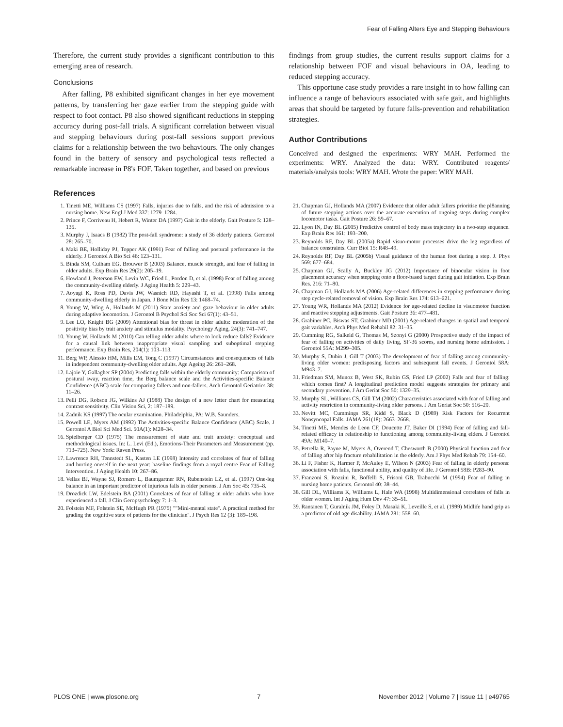Fear of Falling Alters Eye and Stepping Behaviours
Therefore, the current study provides a significant contribution to this emerging area of research.
Conclusions
After falling, P8 exhibited significant changes in her eye movement patterns, by transferring her gaze earlier from the stepping guide with respect to foot contact. P8 also showed significant reductions in stepping accuracy during post-fall trials. A significant correlation between visual and stepping behaviours during post-fall sessions support previous claims for a relationship between the two behaviours. The only changes found in the battery of sensory and psychological tests reflected a remarkable increase in P8's FOF. Taken together, and based on previous
findings from group studies, the current results support claims for a relationship between FOF and visual behaviours in OA, leading to reduced stepping accuracy.
This opportune case study provides a rare insight in to how falling can influence a range of behaviours associated with safe gait, and highlights areas that should be targeted by future falls-prevention and rehabilitation strategies.
Author Contributions
Conceived and designed the experiments: WRY MAH. Performed the experiments: WRY. Analyzed the data: WRY. Contributed reagents/ materials/analysis tools: WRY MAH. Wrote the paper: WRY MAH.
References
1. Tinetti ME, Williams CS (1997) Falls, injuries due to falls, and the risk of admission to a nursing home. New Engl J Med 337: 1279–1284.
2. Prince F, Corriveau H, Hebert R, Winter DA (1997) Gait in the elderly. Gait Posture 5: 128–135.
3. Murphy J, Isaacs B (1982) The post-fall syndrome: a study of 36 elderly patients. Gerontol 28: 265–70.
4. Maki BE, Holliday PJ, Topper AK (1991) Fear of falling and postural performance in the elderly. J Gerontol A Bio Sci 46: 123–131.
5. Binda SM, Culham EG, Brouwer B (2003) Balance, muscle strength, and fear of falling in older adults. Exp Brain Res 29(2): 205–19.
6. Howland J, Peterson EW, Levin WC, Fried L, Pordon D, et al. (1998) Fear of falling among the community-dwelling elderly. J Aging Health 5: 229–43.
7. Aoyagi K, Ross PD, Davis JW, Wasnich RD, Hayashi T, et al. (1998) Falls among community-dwelling elderly in Japan. J Bone Min Res 13: 1468–74.
8. Young W, Wing A, Hollands M (2011) State anxiety and gaze behaviour in older adults during adaptive locomotion. J Gerontol B Psychol Sci Soc Sci 67(1): 43–51.
9. Lee LO, Knight BG (2009) Attentional bias for threat in older adults: moderation of the positivity bias by trait anxiety and stimulus modality. Psychology Aging, 24(3): 741–747.
10. Young W, Hollands M (2010) Can telling older adults where to look reduce falls? Evidence for a causal link between inappropriate visual sampling and suboptimal stepping performance. Exp Brain Res, 204(1): 103–113.
11. Berg WP, Alessio HM, Mills EM, Tong C (1997) Circumstances and consequences of falls in independent community-dwelling older adults. Age Ageing 26: 261–268.
12. Lajoie Y, Gallagher SP (2004) Predicting falls within the elderly community: Comparison of postural sway, reaction time, the Berg balance scale and the Activities-specific Balance Confidence (ABC) scale for comparing fallers and non-fallers. Arch Gerontol Geriatrics 38: 11–26.
13. Pelli DG, Robson JG, Wilkins AJ (1988) The design of a new letter chart for measuring contrast sensitivity. Clin Vision Sci, 2: 187–189.
14. Zadnik KS (1997) The ocular examination. Philadelphia, PA: W.B. Saunders.
15. Powell LE, Myers AM (1992) The Activities-specific Balance Confidence (ABC) Scale. J Gerontol A Biol Sci Med Sci. 50A(1): M28–34.
16. Spielberger CD (1975) The measurement of state and trait anxiety: conceptual and methodological issues. In: L. Levi (Ed.), Emotions-Their Parameters and Measurement (pp. 713–725). New York: Raven Press.
17. Lawrence RH, Tennstedt SL, Kasten LE (1998) Intensity and correlates of fear of falling and hurting oneself in the next year: baseline findings from a royal centre Fear of Falling Intervention. J Aging Health 10: 267–86.
18. Vellas BJ, Wayne SJ, Romero L, Baumgartner RN, Rubenstein LZ, et al. (1997) One-leg balance in an important predictor of injurious falls in older persons. J Am Soc 45: 735–8.
19. Drozdick LW, Edelstein BA (2001) Correlates of fear of falling in older adults who have experienced a fall. J Clin Geropsychology 7: 1–3.
20. Folstein MF, Folstein SE, McHugh PR (1975) ""Mini-mental state''. A practical method for grading the cognitive state of patients for the clinician''. J Psych Res 12 (3): 189–198.
21. Chapman GJ, Hollands MA (2007) Evidence that older adult fallers prioritise the pl8anning of future stepping actions over the accurate execution of ongoing steps during complex locomotor tasks. Gait Posture 26: 59–67.
22. Lyon IN, Day BL (2005) Predictive control of body mass trajectory in a two-step sequence. Exp Brain Res 161: 193–200.
23. Reynolds RF, Day BL (2005a) Rapid visuo-motor processes drive the leg regardless of balance constraints. Curr Biol 15: R48–49.
24. Reynolds RF, Day BL (2005b) Visual guidance of the human foot during a step. J. Phys 569: 677–684.
25. Chapman GJ, Scally A, Buckley JG (2012) Importance of binocular vision in foot placement accuracy when stepping onto a floor-based target during gait initiation. Exp Brain Res. 216: 71–80.
26. Chapman GJ, Hollands MA (2006) Age-related differences in stepping performance during step cycle-related removal of vision. Exp Brain Res 174: 613–621.
27. Young WR, Hollands MA (2012) Evidence for age-related decline in visuomotor function and reactive stepping adjustments. Gait Posture 36: 477–481.
28. Grabiner PC, Biswas ST, Grabiner MD (2001) Age-related changes in spatial and temporal gait variables. Arch Phys Med Rehabil 82: 31–35.
29. Cumming RG, Salkeld G, Thomas M, Szonyi G (2000) Prospective study of the impact of fear of falling on activities of daily living, SF-36 scores, and nursing home admission. J Gerontol 55A: M299–305.
30. Murphy S, Dubin J, Gill T (2003) The development of fear of falling among community-living older women: predisposing factors and subsequent fall events. J Gerontol 58A: M943–7.
31. Friedman SM, Munoz B, West SK, Rubin GS, Fried LP (2002) Falls and fear of falling: which comes first? A longitudinal prediction model suggests strategies for primary and secondary prevention. J Am Geriat Soc 50: 1329–35.
32. Murphy SL, Williams CS, Gill TM (2002) Characteristics associated with fear of falling and activity restriction in community-living older persons. J Am Geriat Soc 50: 516–20.
33. Nevitt MC, Cummings SR, Kidd S, Black D (1989) Risk Factors for Recurrent Nonsyncopal Falls. JAMA 261(18): 2663–2668.
34. Tinetti ME, Mendes de Leon CF, Doucette JT, Baker DI (1994) Fear of falling and fall-related efficacy in relationship to functioning among community-living elders. J Gerontol 49A: M140–7.
35. Petrella R, Payne M, Myers A, Overend T, Chesworth B (2000) Physical function and fear of falling after hip fracture rehabilitation in the elderly. Am J Phys Med Rehab 79: 154–60.
36. Li F, Fisher K, Harmer P, McAuley E, Wilson N (2003) Fear of falling in elderly persons: association with falls, functional ability, and quality of life. J Gerontol 58B: P283–90.
37. Franzoni S, Rozzini R, Boffelli S, Frisoni GB, Trabucchi M (1994) Fear of falling in nursing home patients. Gerontol 40: 38–44.
38. Gill DL, Williams K, Williams L, Hale WA (1998) Multidimensional correlates of falls in older women. Int J Aging Hum Dev 47: 35–51.
39. Rantanen T, Guralnik JM, Foley D, Masaki K, Leveille S, et al. (1999) Midlife hand grip as a predictor of old age disability. JAMA 281: 558–60.
PLOS ONE | www.plosone.org 7 November 2012 | Volume 7 | Issue 11 | e49765